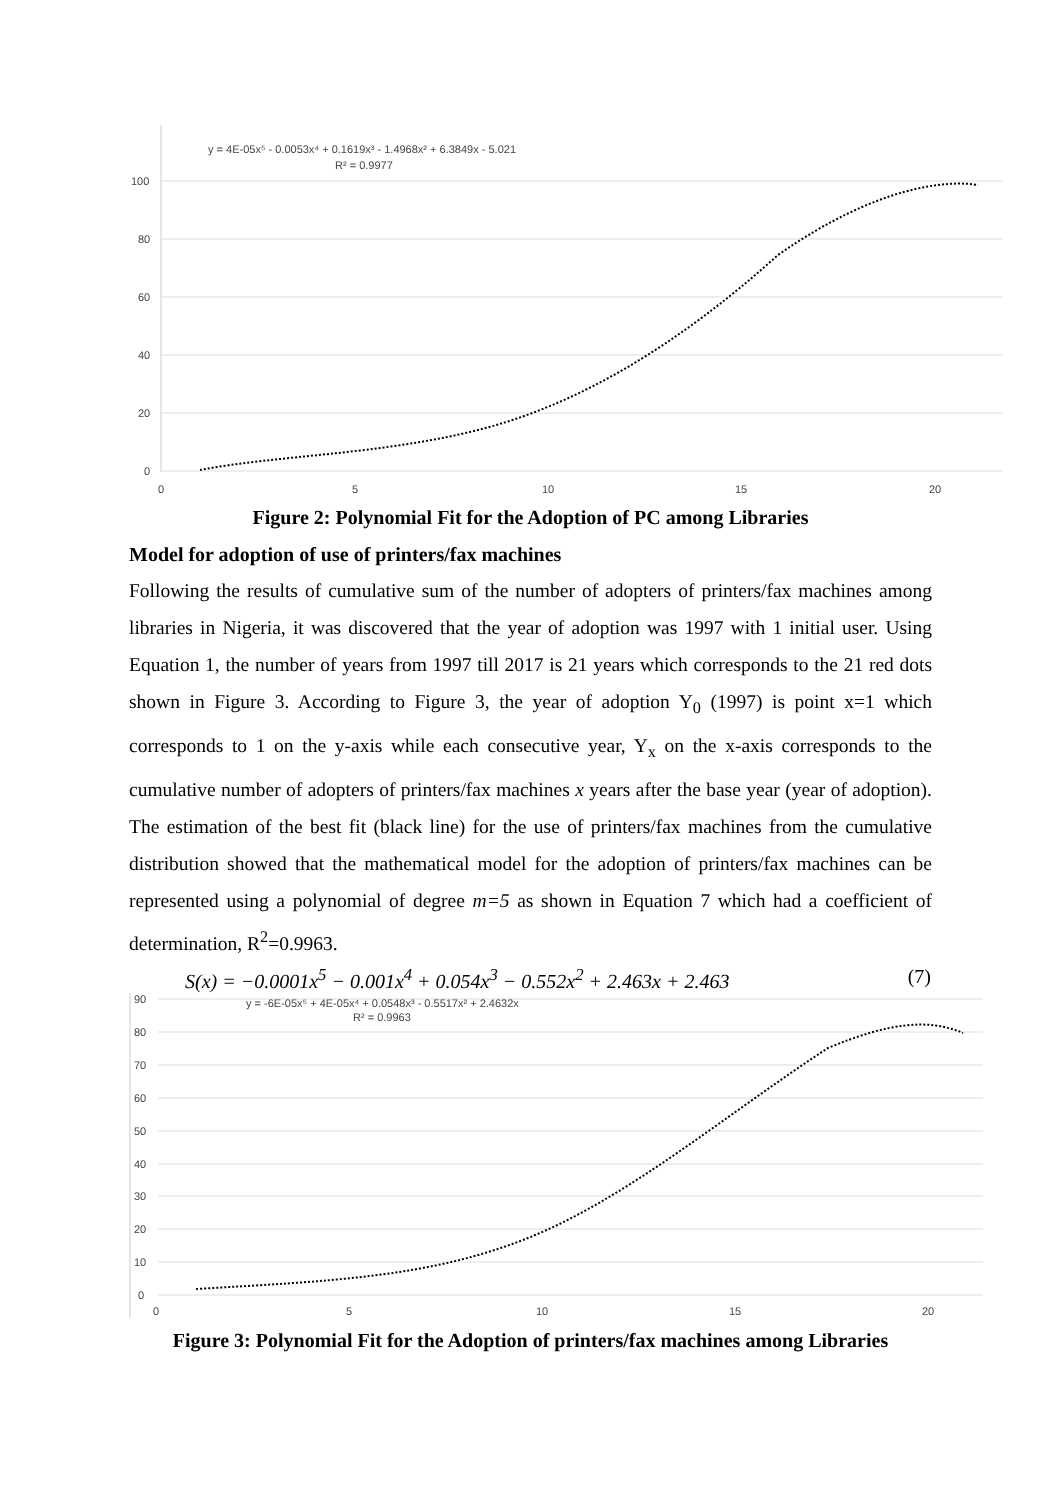100
80
60
40
20
0
0
5
10
15
20
y = 4E-05x⁵ - 0.0053x⁴ + 0.1619x³ - 1.4968x² + 6.3849x - 5.021
R² = 0.9977
Figure 2: Polynomial Fit for the Adoption of PC among Libraries
Model for adoption of use of printers/fax machines
Following the results of cumulative sum of the number of adopters of printers/fax machines among libraries in Nigeria, it was discovered that the year of adoption was 1997 with 1 initial user. Using Equation 1, the number of years from 1997 till 2017 is 21 years which corresponds to the 21 red dots shown in Figure 3. According to Figure 3, the year of adoption Y<sub>0</sub> (1997) is point x=1 which corresponds to 1 on the y-axis while each consecutive year, Y<sub>x</sub> on the x-axis corresponds to the cumulative number of adopters of printers/fax machines x years after the base year (year of adoption). The estimation of the best fit (black line) for the use of printers/fax machines from the cumulative distribution showed that the mathematical model for the adoption of printers/fax machines can be represented using a polynomial of degree m=5 as shown in Equation 7 which had a coefficient of determination, R<sup>2</sup>=0.9963.
S(x) = −0.0001x<sup>5</sup> − 0.001x<sup>4</sup> + 0.054x<sup>3</sup> − 0.552x<sup>2</sup> + 2.463x + 2.463 (7)
90
80
70
60
50
40
30
20
10
0
0
5
10
15
20
y = -6E-05x⁵ + 4E-05x⁴ + 0.0548x³ - 0.5517x² + 2.4632x
R² = 0.9963
Figure 3: Polynomial Fit for the Adoption of printers/fax machines among Libraries